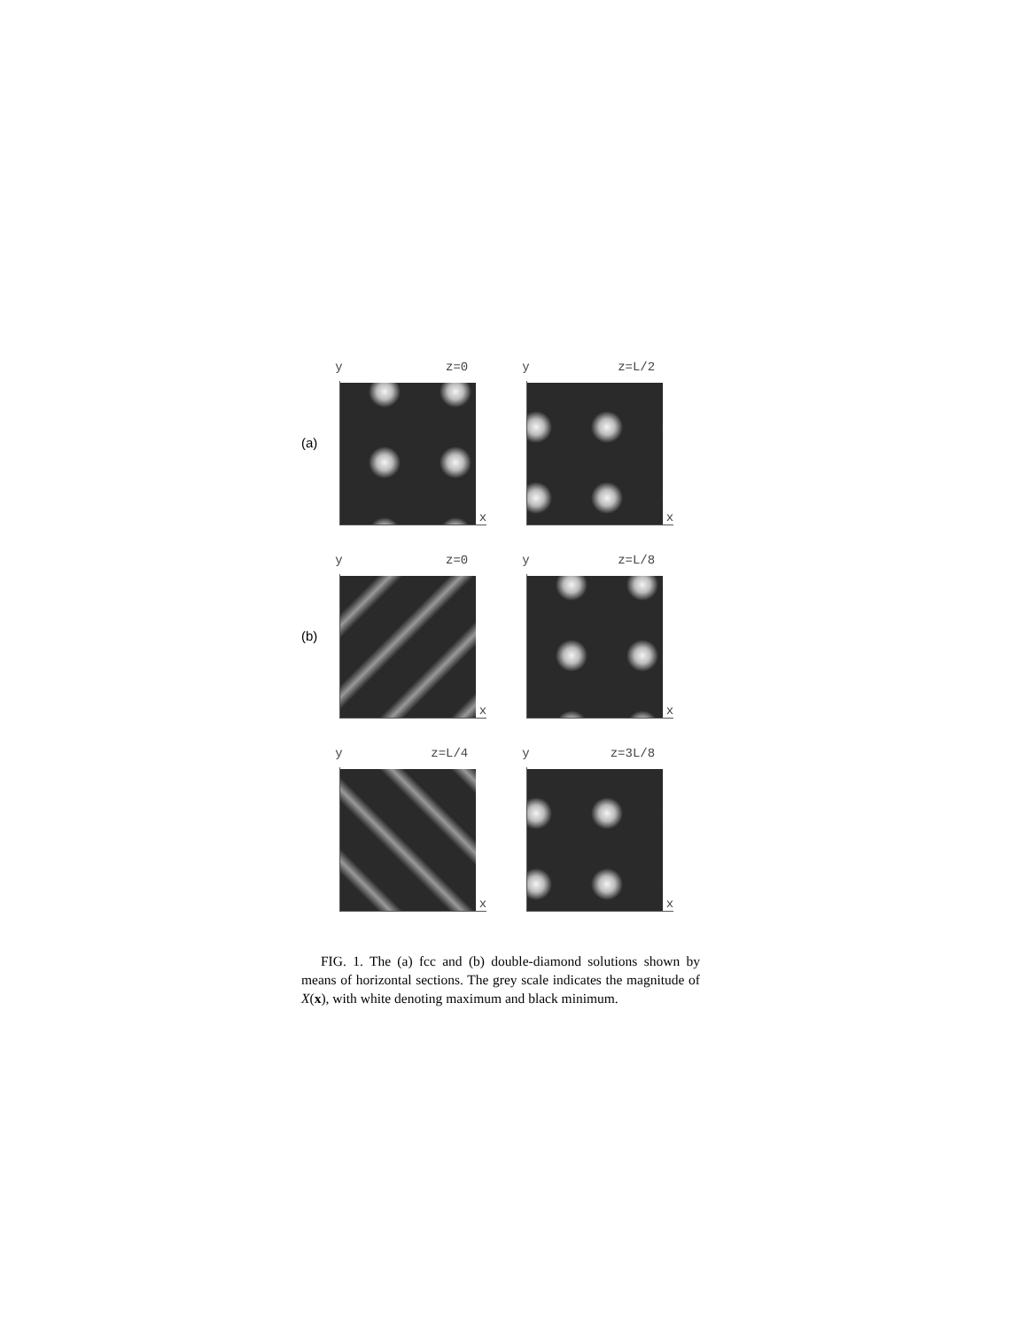(a)
y z=0
x
y z=L/2
x
(b)
y z=0
x
y z=L/8
x
y z=L/4
x
y z=3L/8
x
FIG. 1. The (a) fcc and (b) double-diamond solutions shown by means of horizontal sections. The grey scale indicates the magnitude of X(x), with white denoting maximum and black minimum.